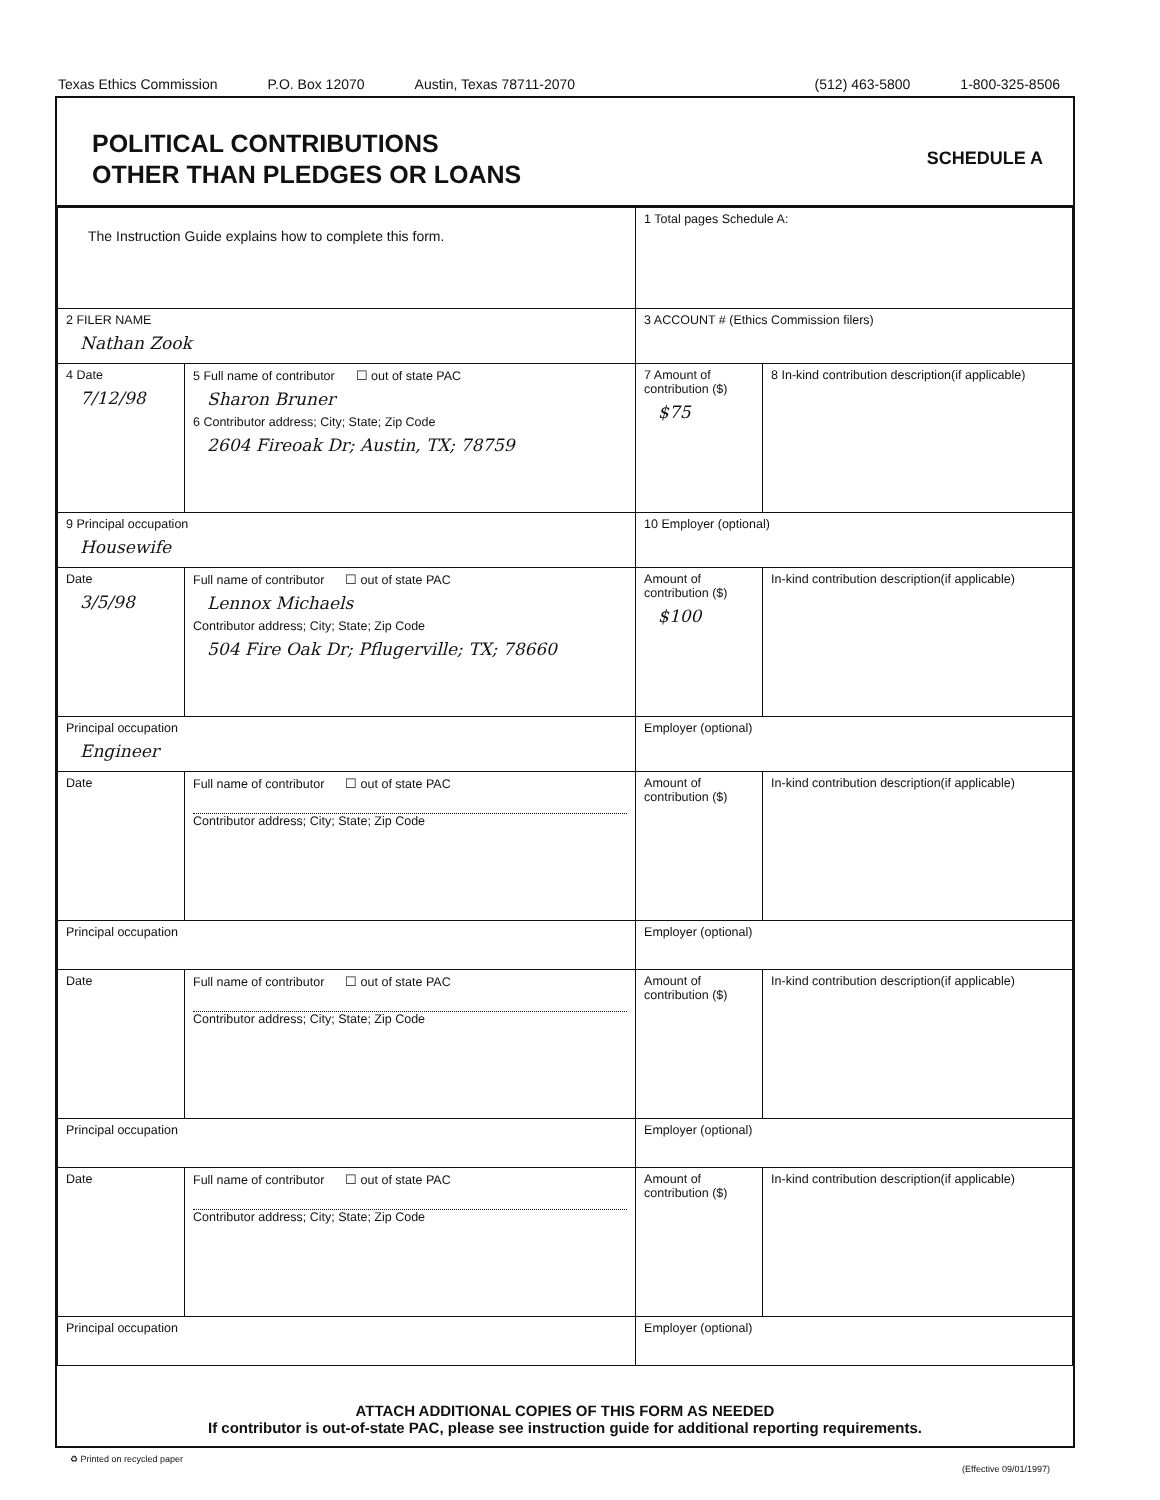Texas Ethics Commission P.O. Box 12070 Austin, Texas 78711-2070 (512) 463-5800 1-800-325-8506
POLITICAL CONTRIBUTIONS
OTHER THAN PLEDGES OR LOANS
SCHEDULE A
| The Instruction Guide explains how to complete this form. | | 1 Total pages Schedule A: | |
| 2 FILER NAME Nathan Zook | | 3 ACCOUNT # (Ethics Commission filers) | |
| 4 Date 7/12/98 | 5 Full name of contributor ☐ out of state PAC Sharon Bruner 6 Contributor address; City; State; Zip Code 2604 Fireoak Dr; Austin, TX; 78759 | 7 Amount of contribution ($) $75 | 8 In-kind contribution description(if applicable) |
| 9 Principal occupation Housewife | | 10 Employer (optional) | |
| Date 3/5/98 | Full name of contributor ☐ out of state PAC Lennox Michaels Contributor address; City; State; Zip Code 504 Fire Oak Dr; Pflugerville; TX; 78660 | Amount of contribution ($) $100 | In-kind contribution description(if applicable) |
| Principal occupation Engineer | | Employer (optional) | |
| Date | Full name of contributor ☐ out of state PAC Contributor address; City; State; Zip Code | Amount of contribution ($) | In-kind contribution description(if applicable) |
| Principal occupation | | Employer (optional) | |
| Date | Full name of contributor ☐ out of state PAC Contributor address; City; State; Zip Code | Amount of contribution ($) | In-kind contribution description(if applicable) |
| Principal occupation | | Employer (optional) | |
| Date | Full name of contributor ☐ out of state PAC Contributor address; City; State; Zip Code | Amount of contribution ($) | In-kind contribution description(if applicable) |
| Principal occupation | | Employer (optional) | |
ATTACH ADDITIONAL COPIES OF THIS FORM AS NEEDED
If contributor is out-of-state PAC, please see instruction guide for additional reporting requirements.
♻ Printed on recycled paper
(Effective 09/01/1997)